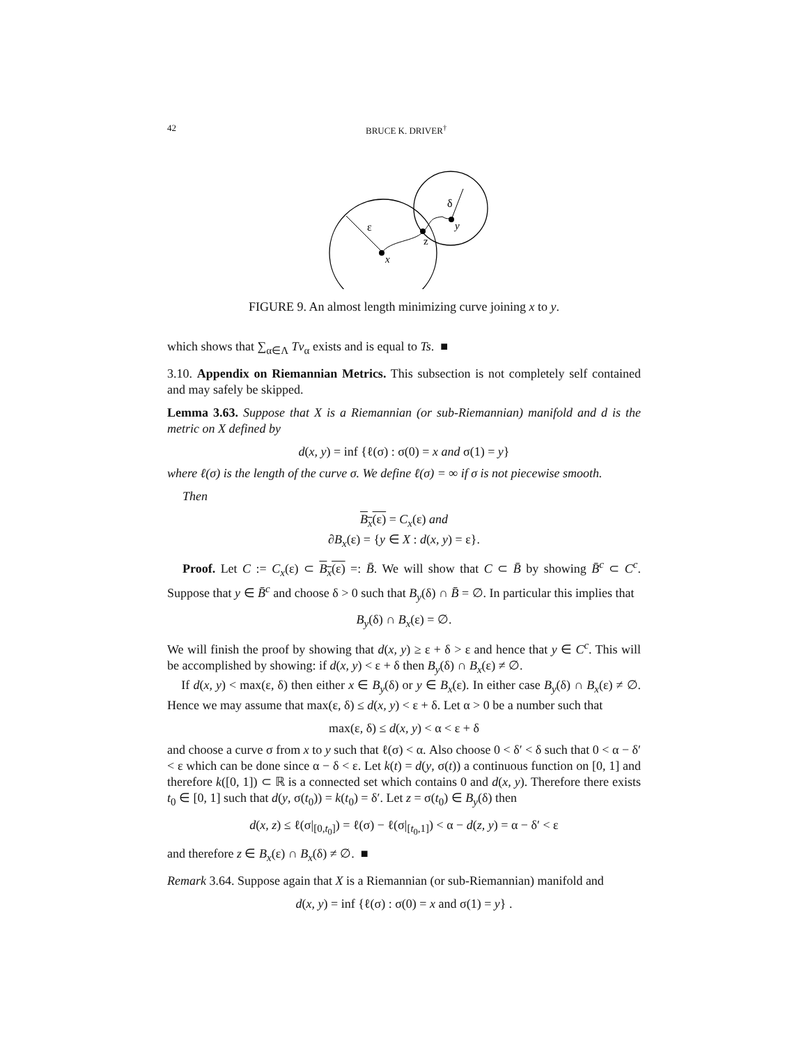42 BRUCE K. DRIVER<sup>†</sup>
ε
δ
z
y
x
FIGURE 9. An almost length minimizing curve joining x to y.
which shows that ∑<sub>α∈Λ</sub> Tv<sub>α</sub> exists and is equal to Ts. ■
3.10. Appendix on Riemannian Metrics. This subsection is not completely self contained and may safely be skipped.
Lemma 3.63. Suppose that X is a Riemannian (or sub-Riemannian) manifold and d is the metric on X defined by
d(x, y) = inf {ℓ(σ) : σ(0) = x and σ(1) = y}
where ℓ(σ) is the length of the curve σ. We define ℓ(σ) = ∞ if σ is not piecewise smooth.
Then
B<sub>x</sub>(ε) = C<sub>x</sub>(ε) and
∂B<sub>x</sub>(ε) = {y ∈ X : d(x, y) = ε}.
Proof. Let C := C<sub>x</sub>(ε) ⊂ B<sub>x</sub>(ε) =: B̄. We will show that C ⊂ B̄ by showing B̄<sup>c</sup> ⊂ C<sup>c</sup>. Suppose that y ∈ B̄<sup>c</sup> and choose δ > 0 such that B<sub>y</sub>(δ) ∩ B̄ = ∅. In particular this implies that
B<sub>y</sub>(δ) ∩ B<sub>x</sub>(ε) = ∅.
We will finish the proof by showing that d(x, y) ≥ ε + δ > ε and hence that y ∈ C<sup>c</sup>. This will be accomplished by showing: if d(x, y) < ε + δ then B<sub>y</sub>(δ) ∩ B<sub>x</sub>(ε) ≠ ∅.
If d(x, y) < max(ε, δ) then either x ∈ B<sub>y</sub>(δ) or y ∈ B<sub>x</sub>(ε). In either case B<sub>y</sub>(δ) ∩ B<sub>x</sub>(ε) ≠ ∅. Hence we may assume that max(ε, δ) ≤ d(x, y) < ε + δ. Let α > 0 be a number such that
max(ε, δ) ≤ d(x, y) < α < ε + δ
and choose a curve σ from x to y such that ℓ(σ) < α. Also choose 0 < δ′ < δ such that 0 < α − δ′ < ε which can be done since α − δ < ε. Let k(t) = d(y, σ(t)) a continuous function on [0, 1] and therefore k([0, 1]) ⊂ ℝ is a connected set which contains 0 and d(x, y). Therefore there exists t<sub>0</sub> ∈ [0, 1] such that d(y, σ(t<sub>0</sub>)) = k(t<sub>0</sub>) = δ′. Let z = σ(t<sub>0</sub>) ∈ B<sub>y</sub>(δ) then
d(x, z) ≤ ℓ(σ|<sub>[0,t<sub>0</sub>]</sub>) = ℓ(σ) − ℓ(σ|<sub>[t<sub>0</sub>,1]</sub>) < α − d(z, y) = α − δ′ < ε
and therefore z ∈ B<sub>x</sub>(ε) ∩ B<sub>x</sub>(δ) ≠ ∅. ■
Remark 3.64. Suppose again that X is a Riemannian (or sub-Riemannian) manifold and
d(x, y) = inf {ℓ(σ) : σ(0) = x and σ(1) = y} .